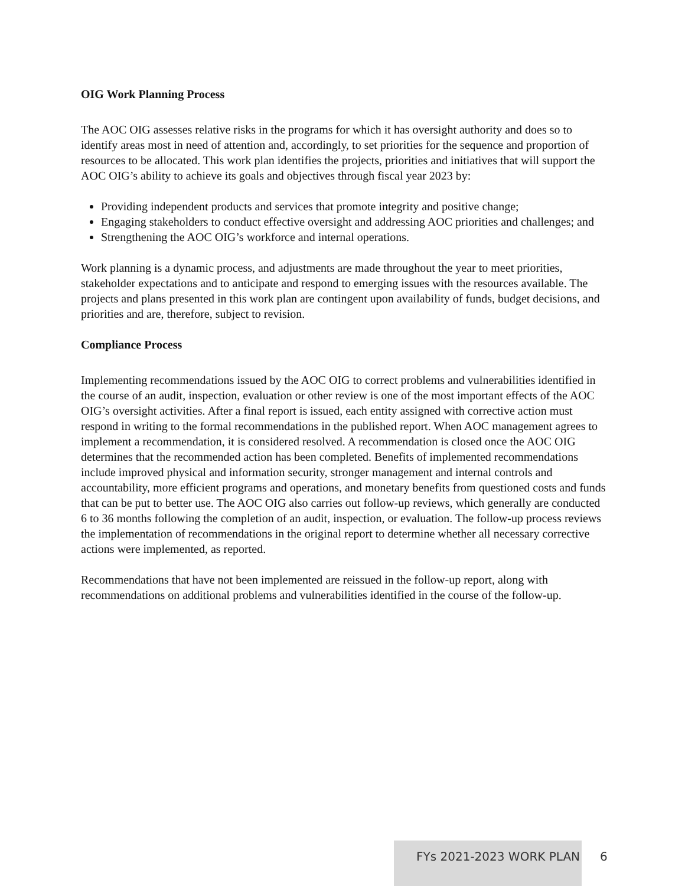OIG Work Planning Process
The AOC OIG assesses relative risks in the programs for which it has oversight authority and does so to identify areas most in need of attention and, accordingly, to set priorities for the sequence and proportion of resources to be allocated. This work plan identifies the projects, priorities and initiatives that will support the AOC OIG’s ability to achieve its goals and objectives through fiscal year 2023 by:
Providing independent products and services that promote integrity and positive change;
Engaging stakeholders to conduct effective oversight and addressing AOC priorities and challenges; and
Strengthening the AOC OIG’s workforce and internal operations.
Work planning is a dynamic process, and adjustments are made throughout the year to meet priorities, stakeholder expectations and to anticipate and respond to emerging issues with the resources available. The projects and plans presented in this work plan are contingent upon availability of funds, budget decisions, and priorities and are, therefore, subject to revision.
Compliance Process
Implementing recommendations issued by the AOC OIG to correct problems and vulnerabilities identified in the course of an audit, inspection, evaluation or other review is one of the most important effects of the AOC OIG’s oversight activities. After a final report is issued, each entity assigned with corrective action must respond in writing to the formal recommendations in the published report. When AOC management agrees to implement a recommendation, it is considered resolved. A recommendation is closed once the AOC OIG determines that the recommended action has been completed. Benefits of implemented recommendations include improved physical and information security, stronger management and internal controls and accountability, more efficient programs and operations, and monetary benefits from questioned costs and funds that can be put to better use. The AOC OIG also carries out follow-up reviews, which generally are conducted 6 to 36 months following the completion of an audit, inspection, or evaluation. The follow-up process reviews the implementation of recommendations in the original report to determine whether all necessary corrective actions were implemented, as reported.
Recommendations that have not been implemented are reissued in the follow-up report, along with recommendations on additional problems and vulnerabilities identified in the course of the follow-up.
FYs 2021-2023 WORK PLAN
6